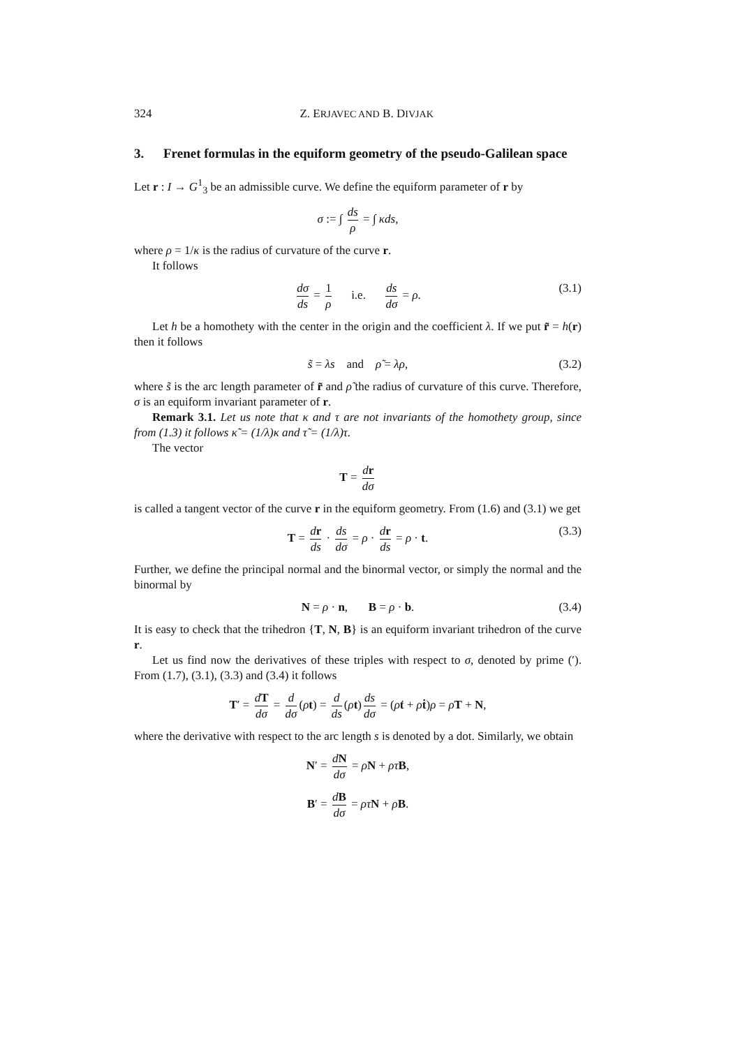324 Z. ERJAVEC AND B. DIVJAK
3. Frenet formulas in the equiform geometry of the pseudo-Galilean space
Let r : I → G<sup>1</sup><sub>3</sub> be an admissible curve. We define the equiform parameter of r by
σ := ∫ ds ρ = ∫ κds,
where ρ = 1/κ is the radius of curvature of the curve r.
It follows
dσ ds = 1 ρ i.e. ds dσ = ρ. (3.1)
Let h be a homothety with the center in the origin and the coefficient λ. If we put r̃ = h(r) then it follows
s̃ = λs and ρ̃ = λρ, (3.2)
where s̃ is the arc length parameter of r̃ and ρ̃ the radius of curvature of this curve. Therefore, σ is an equiform invariant parameter of r.
Remark 3.1. Let us note that κ and τ are not invariants of the homothety group, since from (1.3) it follows κ̃ = (1/λ)κ and τ̃ = (1/λ)τ.
The vector
T = dr dσ
is called a tangent vector of the curve r in the equiform geometry. From (1.6) and (3.1) we get
T = dr ds · ds dσ = ρ · dr ds = ρ · t. (3.3)
Further, we define the principal normal and the binormal vector, or simply the normal and the binormal by
N = ρ · n, B = ρ · b. (3.4)
It is easy to check that the trihedron {T, N, B} is an equiform invariant trihedron of the curve r.
Let us find now the derivatives of these triples with respect to σ, denoted by prime (′). From (1.7), (3.1), (3.3) and (3.4) it follows
T′ = dT dσ = d dσ (ρt) = d ds (ρt) ds dσ = (ρ̇t + ρṫ)ρ = ρ̇T + N,
where the derivative with respect to the arc length s is denoted by a dot. Similarly, we obtain
N′ = dN dσ = ρ̇N + ρτ B,
B′ = dB dσ = ρτ N + ρ̇B.